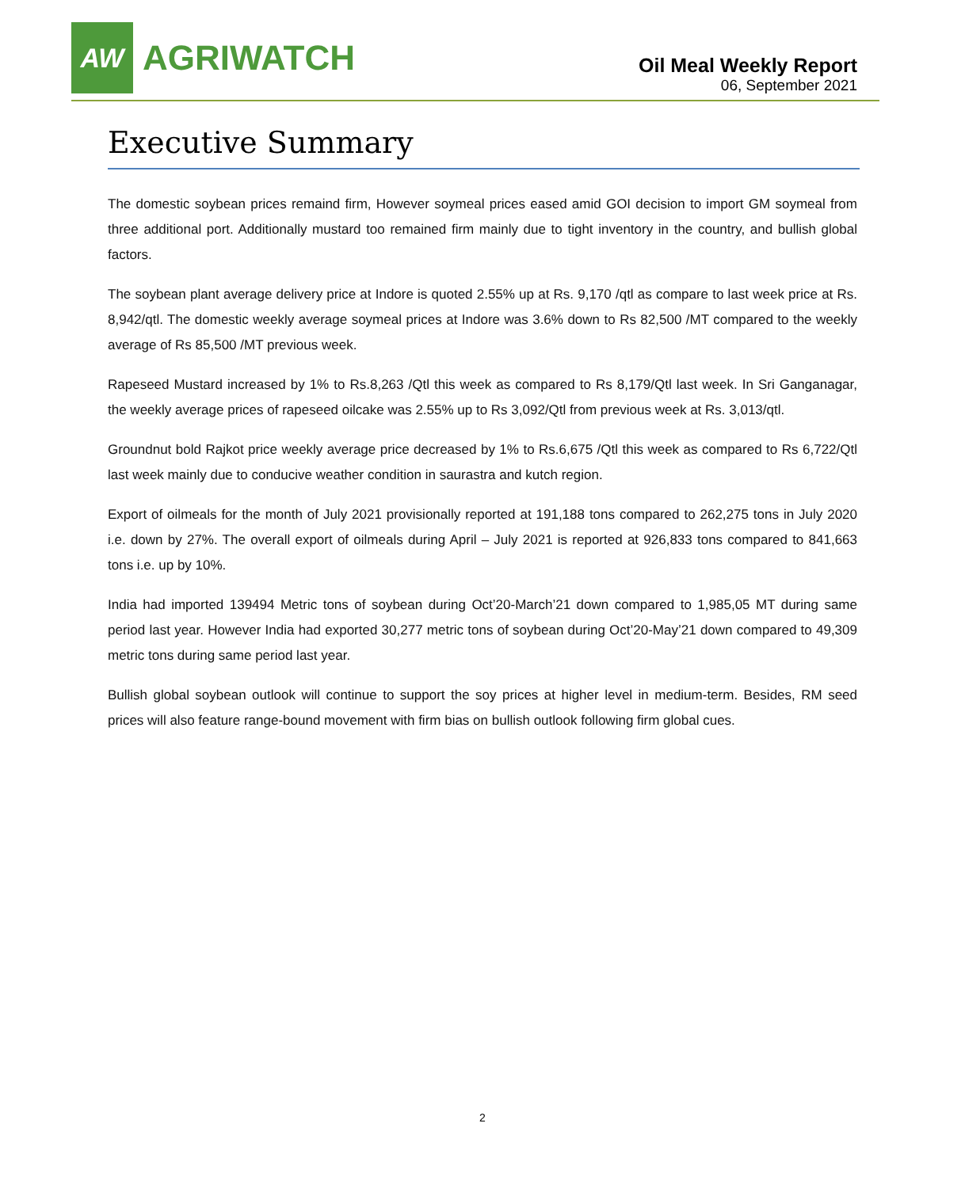AW
AGRIWATCH
Oil Meal Weekly Report
06, September 2021
Executive Summary
The domestic soybean prices remaind firm, However soymeal prices eased amid GOI decision to import GM soymeal from three additional port. Additionally mustard too remained firm mainly due to tight inventory in the country, and bullish global factors.
The soybean plant average delivery price at Indore is quoted 2.55% up at Rs. 9,170 /qtl as compare to last week price at Rs. 8,942/qtl. The domestic weekly average soymeal prices at Indore was 3.6% down to Rs 82,500 /MT compared to the weekly average of Rs 85,500 /MT previous week.
Rapeseed Mustard increased by 1% to Rs.8,263 /Qtl this week as compared to Rs 8,179/Qtl last week. In Sri Ganganagar, the weekly average prices of rapeseed oilcake was 2.55% up to Rs 3,092/Qtl from previous week at Rs. 3,013/qtl.
Groundnut bold Rajkot price weekly average price decreased by 1% to Rs.6,675 /Qtl this week as compared to Rs 6,722/Qtl last week mainly due to conducive weather condition in saurastra and kutch region.
Export of oilmeals for the month of July 2021 provisionally reported at 191,188 tons compared to 262,275 tons in July 2020 i.e. down by 27%. The overall export of oilmeals during April – July 2021 is reported at 926,833 tons compared to 841,663 tons i.e. up by 10%.
India had imported 139494 Metric tons of soybean during Oct’20-March’21 down compared to 1,985,05 MT during same period last year. However India had exported 30,277 metric tons of soybean during Oct’20-May’21 down compared to 49,309 metric tons during same period last year.
Bullish global soybean outlook will continue to support the soy prices at higher level in medium-term. Besides, RM seed prices will also feature range-bound movement with firm bias on bullish outlook following firm global cues.
2